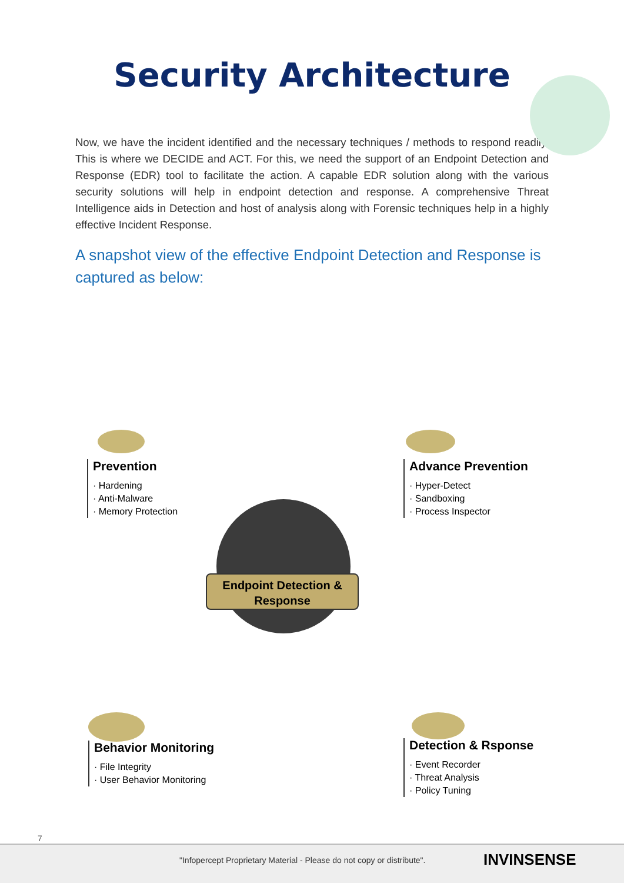Security Architecture
Now, we have the incident identified and the necessary techniques / methods to respond readily. This is where we DECIDE and ACT. For this, we need the support of an Endpoint Detection and Response (EDR) tool to facilitate the action. A capable EDR solution along with the various security solutions will help in endpoint detection and response. A comprehensive Threat Intelligence aids in Detection and host of analysis along with Forensic techniques help in a highly effective Incident Response.
A snapshot view of the effective Endpoint Detection and Response is captured as below:
Endpoint Detection &
Response
Prevention
· Hardening
· Anti-Malware
· Memory Protection
Advance Prevention
· Hyper-Detect
· Sandboxing
· Process Inspector
Behavior Monitoring
· File Integrity
· User Behavior Monitoring
Detection & Rsponse
· Event Recorder
· Threat Analysis
· Policy Tuning
7
"Infopercept Proprietary Material - Please do not copy or distribute". INVINSENSE